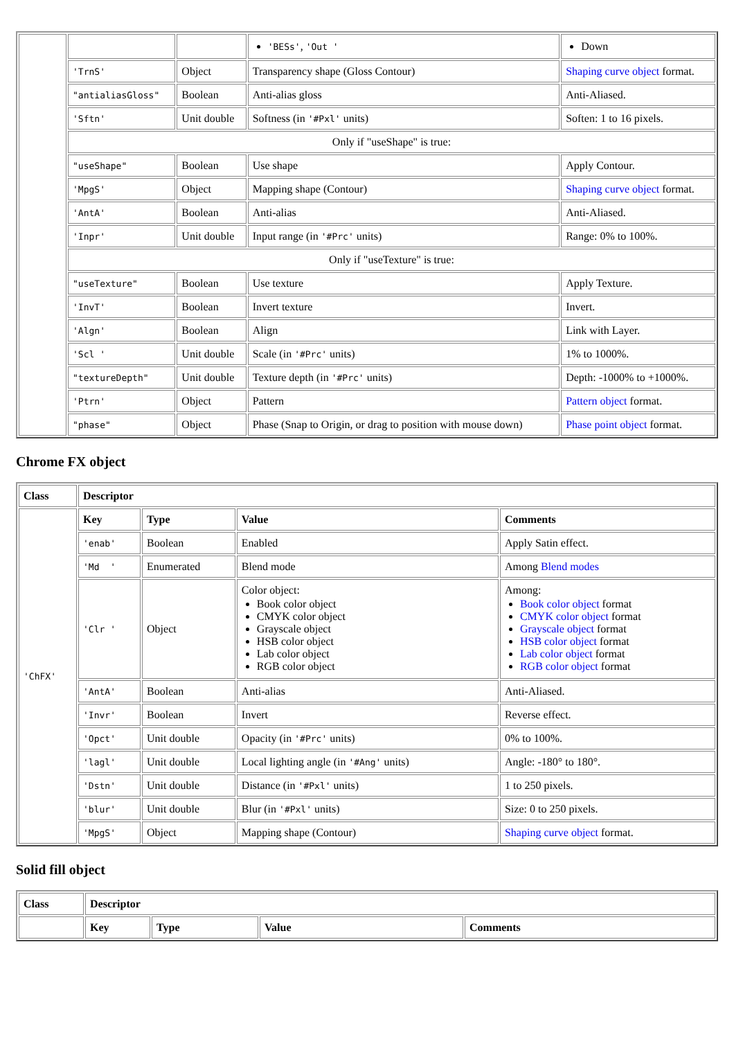| | | | 'BESs' , 'Out ' | Down |
| | 'TrnS' | Object | Transparency shape (Gloss Contour) | Shaping curve object format. |
| | "antialiasGloss" | Boolean | Anti-alias gloss | Anti-Aliased. |
| | 'Sftn' | Unit double | Softness (in '#Pxl' units) | Soften: 1 to 16 pixels. |
| | Only if "useShape" is true: | | | |
| | "useShape" | Boolean | Use shape | Apply Contour. |
| | 'MpgS' | Object | Mapping shape (Contour) | Shaping curve object format. |
| | 'AntA' | Boolean | Anti-alias | Anti-Aliased. |
| | 'Inpr' | Unit double | Input range (in '#Prc' units) | Range: 0% to 100%. |
| | Only if "useTexture" is true: | | | |
| | "useTexture" | Boolean | Use texture | Apply Texture. |
| | 'InvT' | Boolean | Invert texture | Invert. |
| | 'Algn' | Boolean | Align | Link with Layer. |
| | 'Scl ' | Unit double | Scale (in '#Prc' units) | 1% to 1000%. |
| | "textureDepth" | Unit double | Texture depth (in '#Prc' units) | Depth: -1000% to +1000%. |
| | 'Ptrn' | Object | Pattern | Pattern object format. |
| | "phase" | Object | Phase (Snap to Origin, or drag to position with mouse down) | Phase point object format. |
Chrome FX object
| Class | Descriptor | | | |
| --- | --- | --- | --- | --- |
| 'ChFX' | Key | Type | Value | Comments |
| | 'enab' | Boolean | Enabled | Apply Satin effect. |
| | 'Md ' | Enumerated | Blend mode | Among Blend modes |
| | 'Clr ' | Object | Color object: Book color object CMYK color object Grayscale object HSB color object Lab color object RGB color object | Among: Book color object format CMYK color object format Grayscale object format HSB color object format Lab color object format RGB color object format |
| | 'AntA' | Boolean | Anti-alias | Anti-Aliased. |
| | 'Invr' | Boolean | Invert | Reverse effect. |
| | 'Opct' | Unit double | Opacity (in '#Prc' units) | 0% to 100%. |
| | 'lagl' | Unit double | Local lighting angle (in '#Ang' units) | Angle: -180° to 180°. |
| | 'Dstn' | Unit double | Distance (in '#Pxl' units) | 1 to 250 pixels. |
| | 'blur' | Unit double | Blur (in '#Pxl' units) | Size: 0 to 250 pixels. |
| | 'MpgS' | Object | Mapping shape (Contour) | Shaping curve object format. |
Solid fill object
| Class | Descriptor | | | |
| --- | --- | --- | --- | --- |
| | Key | Type | Value | Comments |